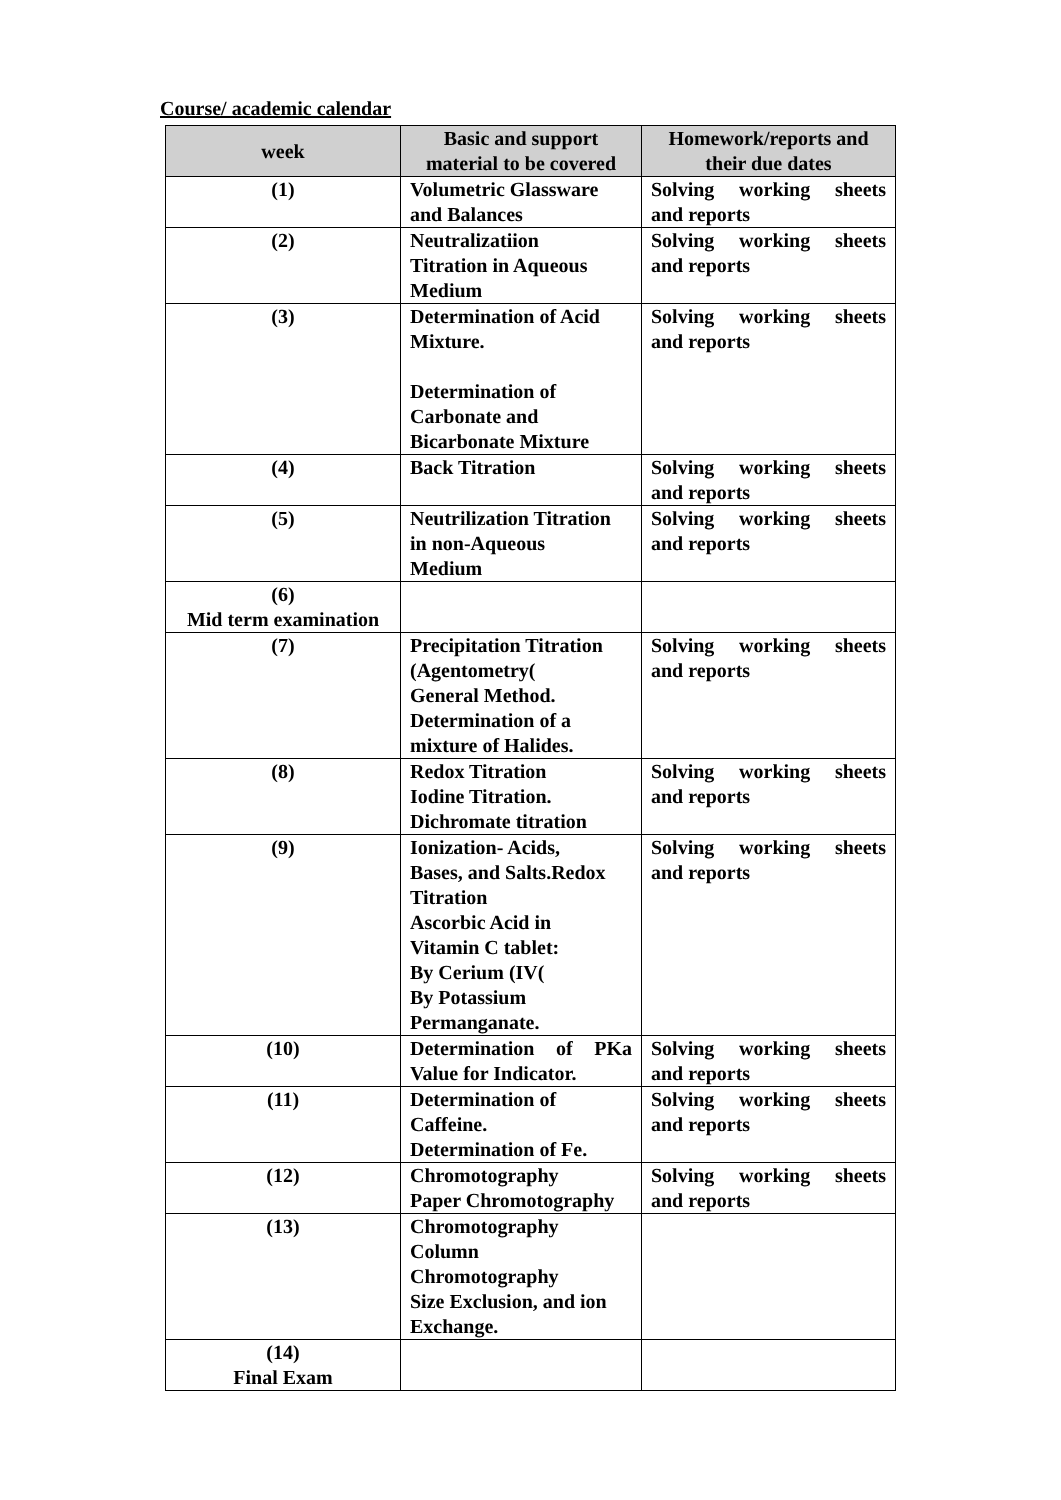Course/ academic calendar
| week | Basic and support material to be covered | Homework/reports and their due dates |
| --- | --- | --- |
| (1) | Volumetric Glassware and Balances | Solving working sheets and reports |
| (2) | Neutralizatiion Titration in Aqueous Medium | Solving working sheets and reports |
| (3) | Determination of Acid Mixture. Determination of Carbonate and Bicarbonate Mixture | Solving working sheets and reports |
| (4) | Back Titration | Solving working sheets and reports |
| (5) | Neutrilization Titration in non-Aqueous Medium | Solving working sheets and reports |
| (6) Mid term examination | | |
| (7) | Precipitation Titration (Agentometry( General Method. Determination of a mixture of Halides. | Solving working sheets and reports |
| (8) | Redox Titration Iodine Titration. Dichromate titration | Solving working sheets and reports |
| (9) | Ionization- Acids, Bases, and Salts.Redox Titration Ascorbic Acid in Vitamin C tablet: By Cerium (IV( By Potassium Permanganate. | Solving working sheets and reports |
| (10) | Determination of PKa Value for Indicator. | Solving working sheets and reports |
| (11) | Determination of Caffeine. Determination of Fe. | Solving working sheets and reports |
| (12) | Chromotography Paper Chromotography | Solving working sheets and reports |
| (13) | Chromotography Column Chromotography Size Exclusion, and ion Exchange. | |
| (14) Final Exam | | |